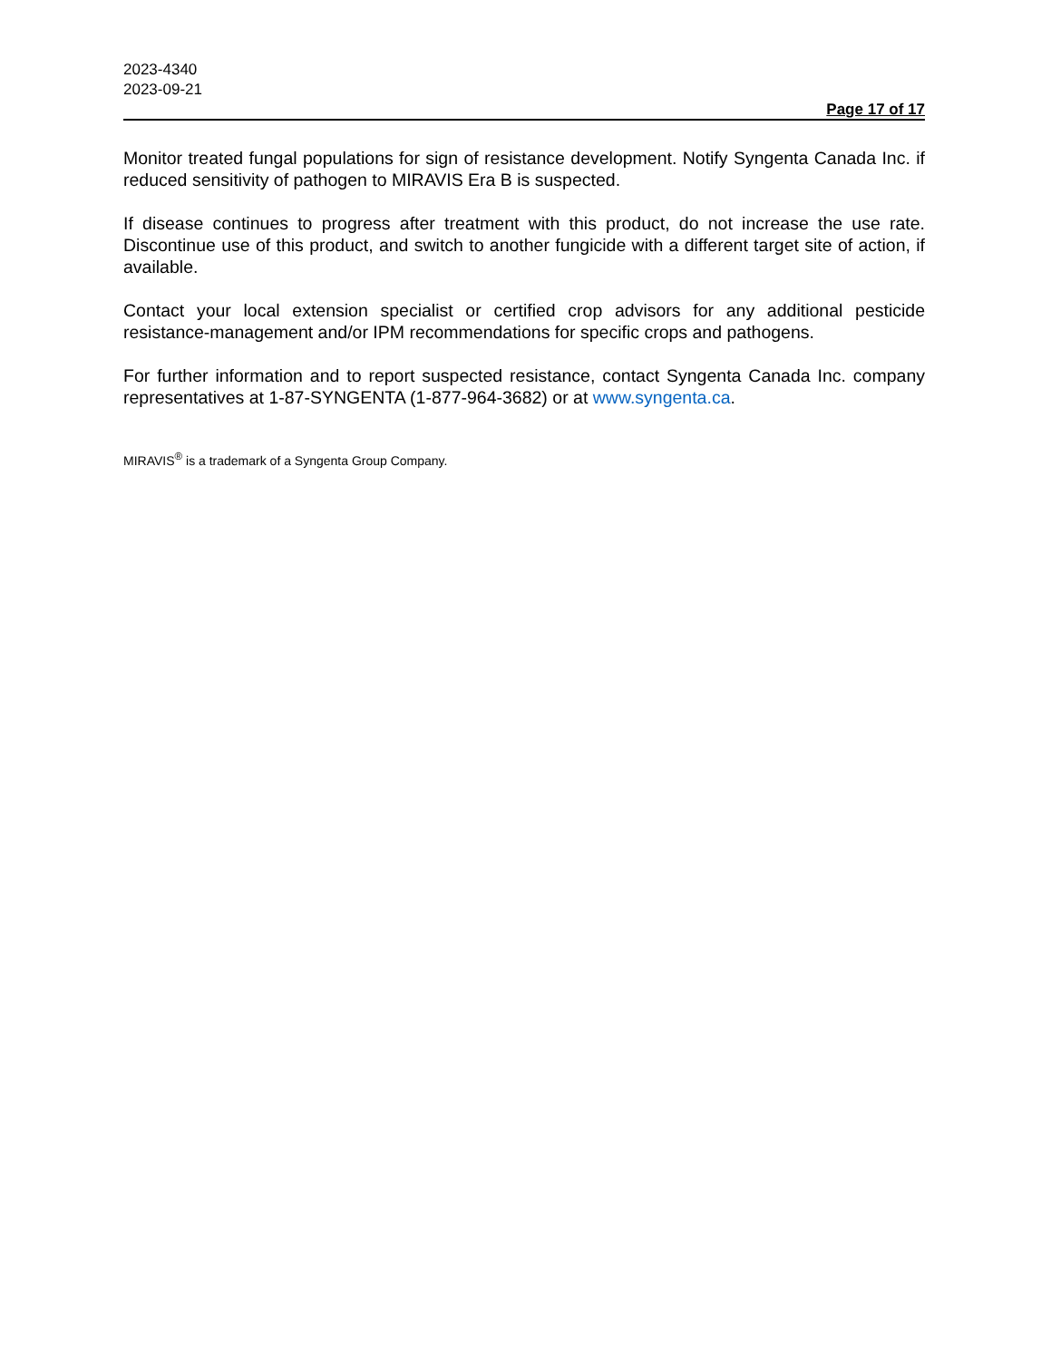2023-4340
2023-09-21
Page 17 of 17
Monitor treated fungal populations for sign of resistance development. Notify Syngenta Canada Inc. if reduced sensitivity of pathogen to MIRAVIS Era B is suspected.
If disease continues to progress after treatment with this product, do not increase the use rate. Discontinue use of this product, and switch to another fungicide with a different target site of action, if available.
Contact your local extension specialist or certified crop advisors for any additional pesticide resistance-management and/or IPM recommendations for specific crops and pathogens.
For further information and to report suspected resistance, contact Syngenta Canada Inc. company representatives at 1-87-SYNGENTA (1-877-964-3682) or at www.syngenta.ca.
MIRAVIS<sup>®</sup> is a trademark of a Syngenta Group Company.